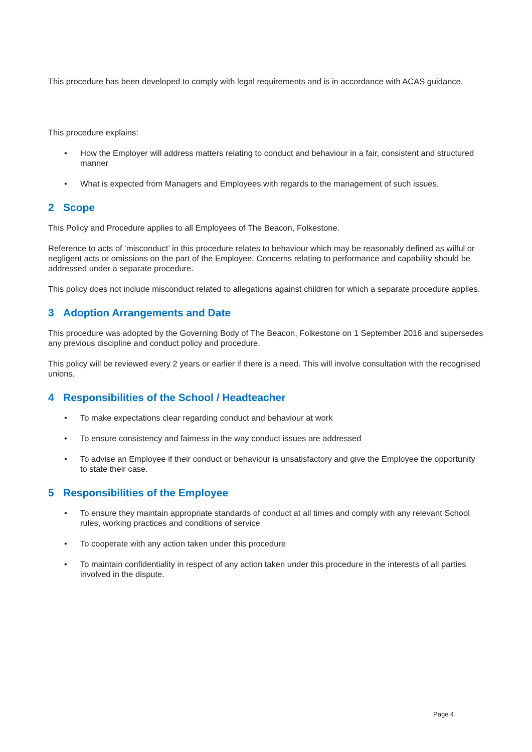This procedure has been developed to comply with legal requirements and is in accordance with ACAS guidance.
This procedure explains:
• How the Employer will address matters relating to conduct and behaviour in a fair, consistent and structured manner
• What is expected from Managers and Employees with regards to the management of such issues.
2 Scope
This Policy and Procedure applies to all Employees of The Beacon, Folkestone.
Reference to acts of ‘misconduct’ in this procedure relates to behaviour which may be reasonably defined as wilful or negligent acts or omissions on the part of the Employee. Concerns relating to performance and capability should be addressed under a separate procedure.
This policy does not include misconduct related to allegations against children for which a separate procedure applies.
3 Adoption Arrangements and Date
This procedure was adopted by the Governing Body of The Beacon, Folkestone on 1 September 2016 and supersedes any previous discipline and conduct policy and procedure.
This policy will be reviewed every 2 years or earlier if there is a need. This will involve consultation with the recognised unions.
4 Responsibilities of the School / Headteacher
• To make expectations clear regarding conduct and behaviour at work
• To ensure consistency and fairness in the way conduct issues are addressed
• To advise an Employee if their conduct or behaviour is unsatisfactory and give the Employee the opportunity to state their case.
5 Responsibilities of the Employee
• To ensure they maintain appropriate standards of conduct at all times and comply with any relevant School rules, working practices and conditions of service
• To cooperate with any action taken under this procedure
• To maintain confidentiality in respect of any action taken under this procedure in the interests of all parties involved in the dispute.
Page 4